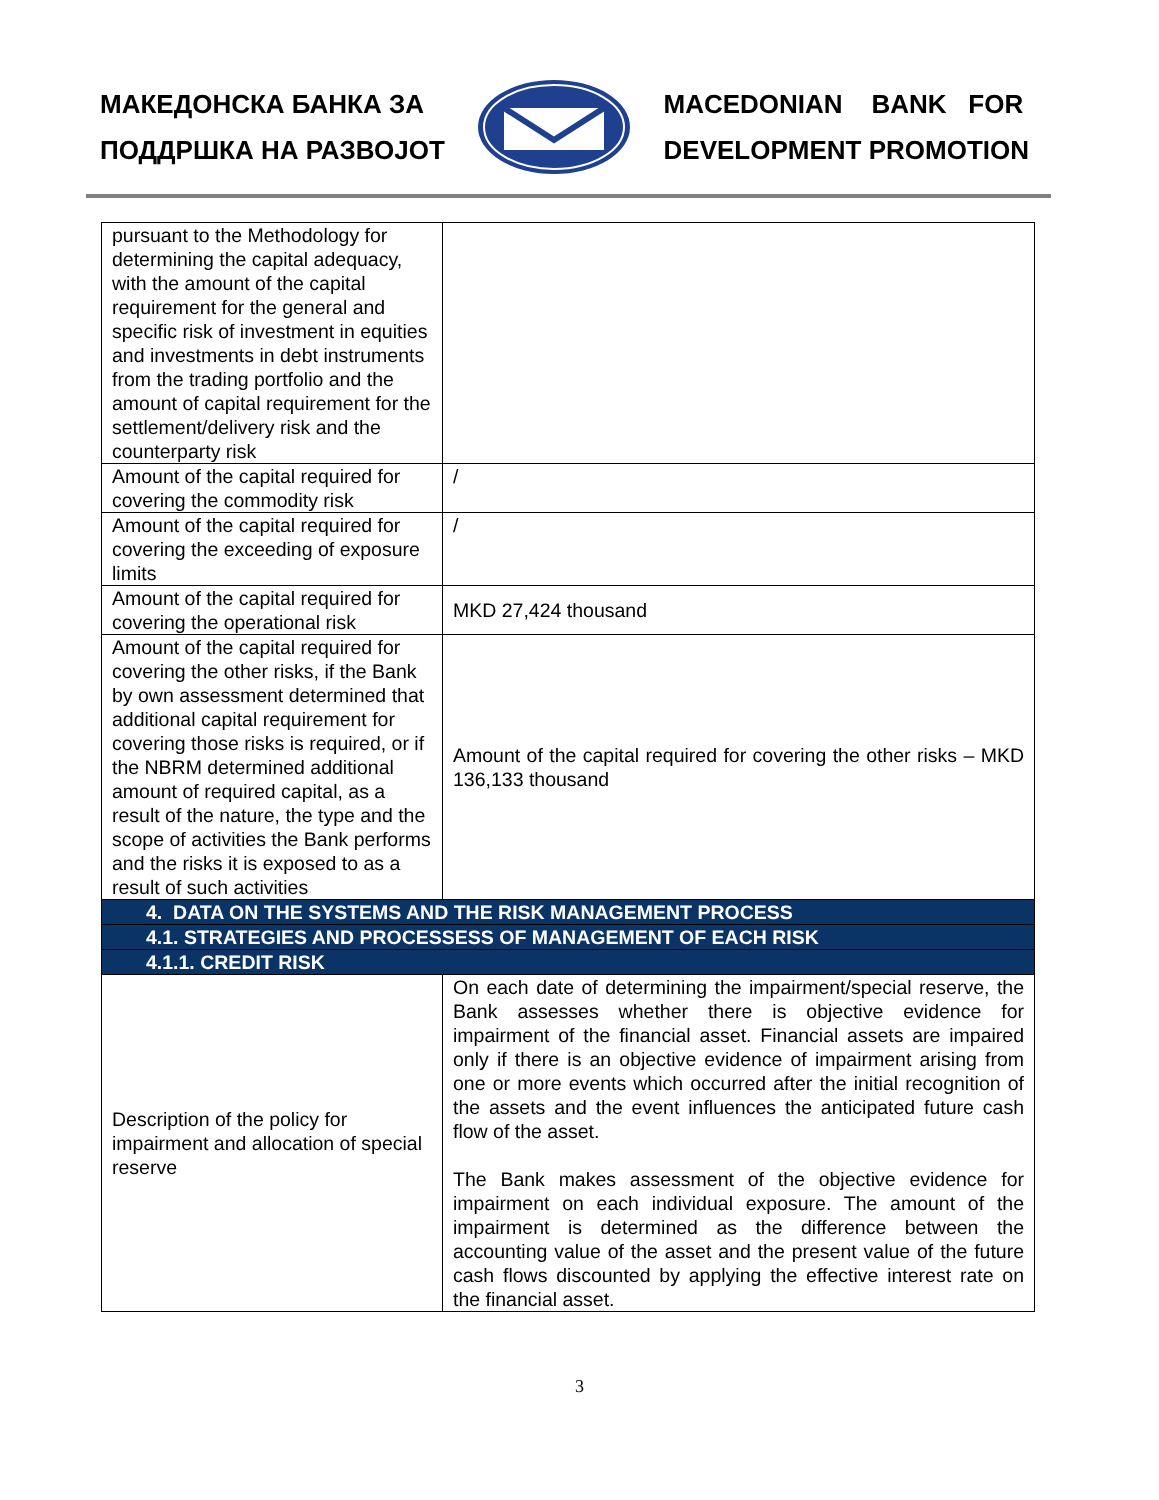МАКЕДОНСКА БАНКА ЗА
ПОДДРШКА НА РАЗВОЈОТ
MACEDONIAN BANK FOR
DEVELOPMENT PROMOTION
| pursuant to the Methodology for determining the capital adequacy, with the amount of the capital requirement for the general and specific risk of investment in equities and investments in debt instruments from the trading portfolio and the amount of capital requirement for the settlement/delivery risk and the counterparty risk | |
| Amount of the capital required for covering the commodity risk | / |
| Amount of the capital required for covering the exceeding of exposure limits | / |
| Amount of the capital required for covering the operational risk | MKD 27,424 thousand |
| Amount of the capital required for covering the other risks, if the Bank by own assessment determined that additional capital requirement for covering those risks is required, or if the NBRM determined additional amount of required capital, as a result of the nature, the type and the scope of activities the Bank performs and the risks it is exposed to as a result of such activities | Amount of the capital required for covering the other risks – MKD 136,133 thousand |
| 4. DATA ON THE SYSTEMS AND THE RISK MANAGEMENT PROCESS | |
| 4.1. STRATEGIES AND PROCESSESS OF MANAGEMENT OF EACH RISK | |
| 4.1.1. CREDIT RISK | |
| Description of the policy for impairment and allocation of special reserve | On each date of determining the impairment/special reserve, the Bank assesses whether there is objective evidence for impairment of the financial asset. Financial assets are impaired only if there is an objective evidence of impairment arising from one or more events which occurred after the initial recognition of the assets and the event influences the anticipated future cash flow of the asset. The Bank makes assessment of the objective evidence for impairment on each individual exposure. The amount of the impairment is determined as the difference between the accounting value of the asset and the present value of the future cash flows discounted by applying the effective interest rate on the financial asset. |
3